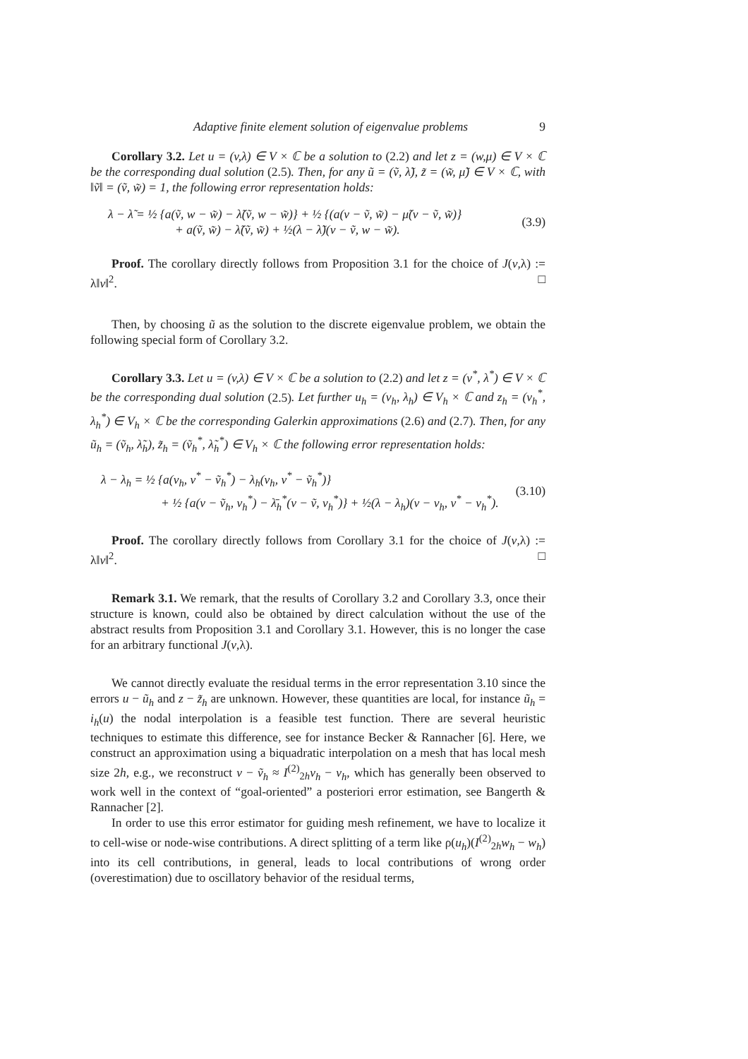Adaptive finite element solution of eigenvalue problems 9
Corollary 3.2. Let u = (v,λ) ∈ V × ℂ be a solution to (2.2) and let z = (w,μ) ∈ V × ℂ be the corresponding dual solution (2.5). Then, for any ũ = (ṽ, λ̃), z̃ = (w̃, μ̃) ∈ V × ℂ, with ‖ṽ‖ = (ṽ, w̃) = 1, the following error representation holds:
λ − λ̃ = ½ {a(ṽ, w − w̃) − λ̃(ṽ, w − w̃)} + ½ {(a(v − ṽ, w̃) − μ̃(v − ṽ, w̃)}
+ a(ṽ, w̃) − λ̃(ṽ, w̃) + ½(λ − λ̃)(v − ṽ, w − w̃).
(3.9)
Proof. The corollary directly follows from Proposition 3.1 for the choice of J(v,λ) := λ‖v‖<sup>2</sup>. □
Then, by choosing ũ as the solution to the discrete eigenvalue problem, we obtain the following special form of Corollary 3.2.
Corollary 3.3. Let u = (v,λ) ∈ V × ℂ be a solution to (2.2) and let z = (v<sup>*</sup>, λ<sup>*</sup>) ∈ V × ℂ be the corresponding dual solution (2.5). Let further u<sub>h</sub> = (v<sub>h</sub>, λ<sub>h</sub>) ∈ V<sub>h</sub> × ℂ and z<sub>h</sub> = (v<sub>h</sub><sup>*</sup>, λ<sub>h</sub><sup>*</sup>) ∈ V<sub>h</sub> × ℂ be the corresponding Galerkin approximations (2.6) and (2.7). Then, for any ũ<sub>h</sub> = (ṽ<sub>h</sub>, λ̃<sub>h</sub>), z̃<sub>h</sub> = (ṽ<sub>h</sub><sup>*</sup>, λ̃<sub>h</sub><sup>*</sup>) ∈ V<sub>h</sub> × ℂ the following error representation holds:
λ − λ<sub>h</sub> = ½ {a(v<sub>h</sub>, v<sup>*</sup> − ṽ<sub>h</sub><sup>*</sup>) − λ<sub>h</sub>(v<sub>h</sub>, v<sup>*</sup> − ṽ<sub>h</sub><sup>*</sup>)}
+ ½ {a(v − ṽ<sub>h</sub>, v<sub>h</sub><sup>*</sup>) − λ̄<sub>h</sub><sup>*</sup>(v − ṽ, v<sub>h</sub><sup>*</sup>)} + ½(λ − λ<sub>h</sub>)(v − v<sub>h</sub>, v<sup>*</sup> − v<sub>h</sub><sup>*</sup>).
(3.10)
Proof. The corollary directly follows from Corollary 3.1 for the choice of J(v,λ) := λ‖v‖<sup>2</sup>. □
Remark 3.1. We remark, that the results of Corollary 3.2 and Corollary 3.3, once their structure is known, could also be obtained by direct calculation without the use of the abstract results from Proposition 3.1 and Corollary 3.1. However, this is no longer the case for an arbitrary functional J(v,λ).
We cannot directly evaluate the residual terms in the error representation 3.10 since the errors u − ũ<sub>h</sub> and z − z̃<sub>h</sub> are unknown. However, these quantities are local, for instance ũ<sub>h</sub> = i<sub>h</sub>(u) the nodal interpolation is a feasible test function. There are several heuristic techniques to estimate this difference, see for instance Becker & Rannacher [6]. Here, we construct an approximation using a biquadratic interpolation on a mesh that has local mesh size 2h, e.g., we reconstruct v − ṽ<sub>h</sub> ≈ I<sup>(2)</sup><sub>2h</sub>v<sub>h</sub> − v<sub>h</sub>, which has generally been observed to work well in the context of “goal-oriented” a posteriori error estimation, see Bangerth & Rannacher [2].
In order to use this error estimator for guiding mesh refinement, we have to localize it to cell-wise or node-wise contributions. A direct splitting of a term like ρ(u<sub>h</sub>)(I<sup>(2)</sup><sub>2h</sub>w<sub>h</sub> − w<sub>h</sub>) into its cell contributions, in general, leads to local contributions of wrong order (overestimation) due to oscillatory behavior of the residual terms,